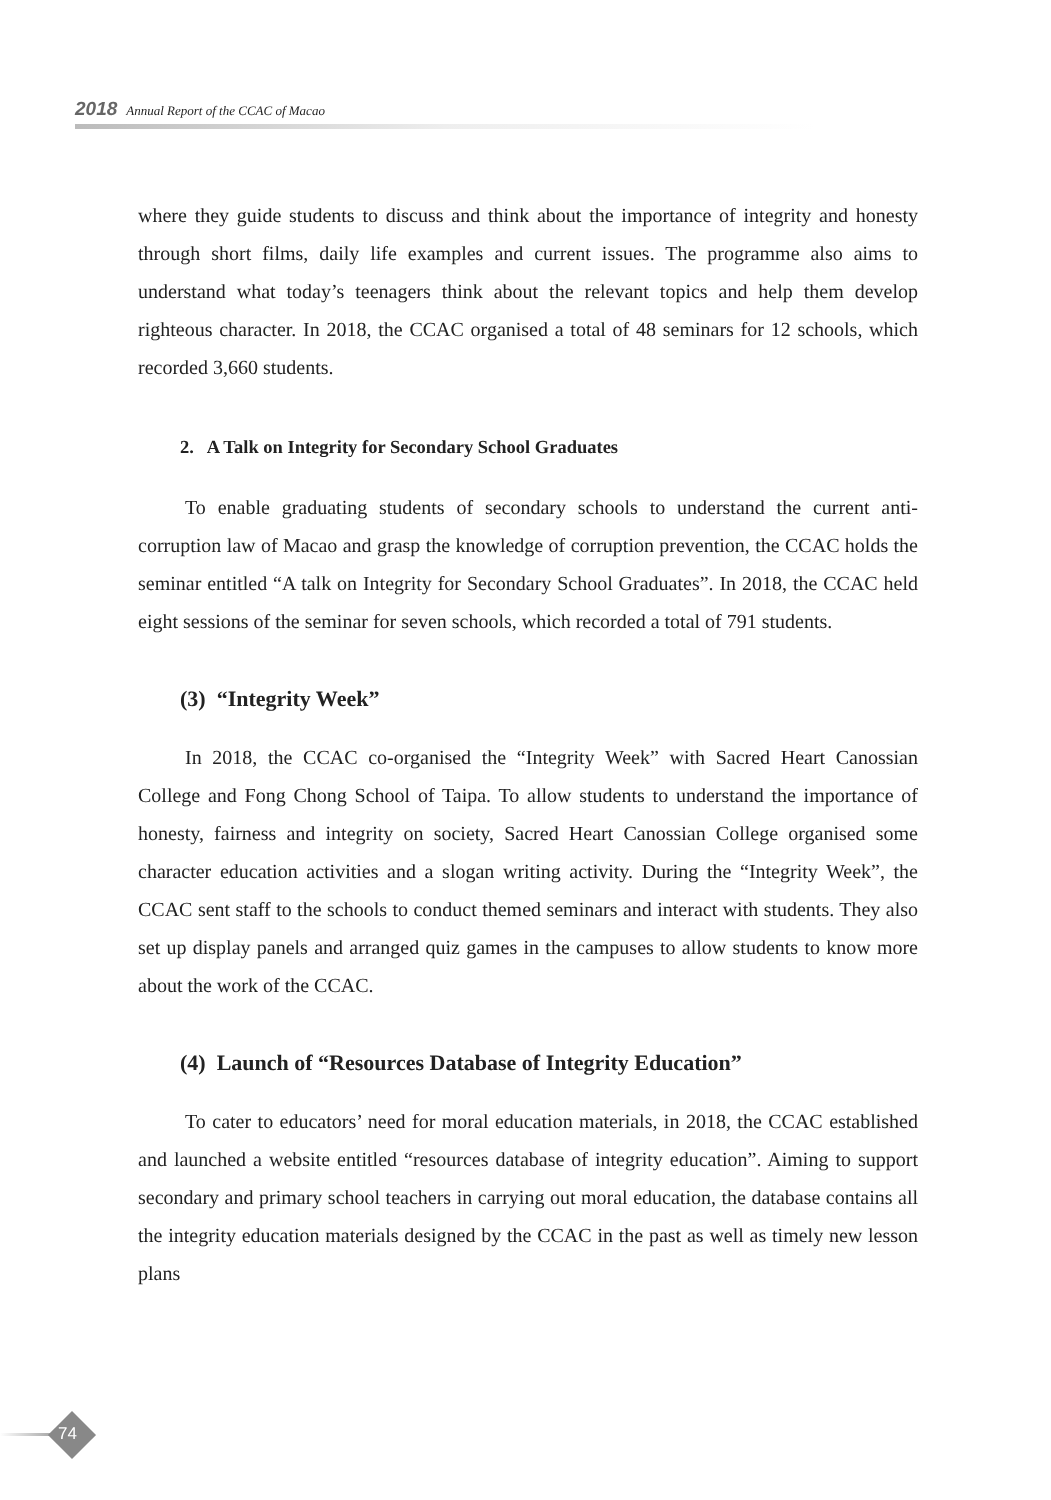2018 Annual Report of the CCAC of Macao
where they guide students to discuss and think about the importance of integrity and honesty through short films, daily life examples and current issues. The programme also aims to understand what today’s teenagers think about the relevant topics and help them develop righteous character. In 2018, the CCAC organised a total of 48 seminars for 12 schools, which recorded 3,660 students.
2. A Talk on Integrity for Secondary School Graduates
To enable graduating students of secondary schools to understand the current anti-corruption law of Macao and grasp the knowledge of corruption prevention, the CCAC holds the seminar entitled “A talk on Integrity for Secondary School Graduates”. In 2018, the CCAC held eight sessions of the seminar for seven schools, which recorded a total of 791 students.
(3) “Integrity Week”
In 2018, the CCAC co-organised the “Integrity Week” with Sacred Heart Canossian College and Fong Chong School of Taipa. To allow students to understand the importance of honesty, fairness and integrity on society, Sacred Heart Canossian College organised some character education activities and a slogan writing activity. During the “Integrity Week”, the CCAC sent staff to the schools to conduct themed seminars and interact with students. They also set up display panels and arranged quiz games in the campuses to allow students to know more about the work of the CCAC.
(4) Launch of “Resources Database of Integrity Education”
To cater to educators’ need for moral education materials, in 2018, the CCAC established and launched a website entitled “resources database of integrity education”. Aiming to support secondary and primary school teachers in carrying out moral education, the database contains all the integrity education materials designed by the CCAC in the past as well as timely new lesson plans
74